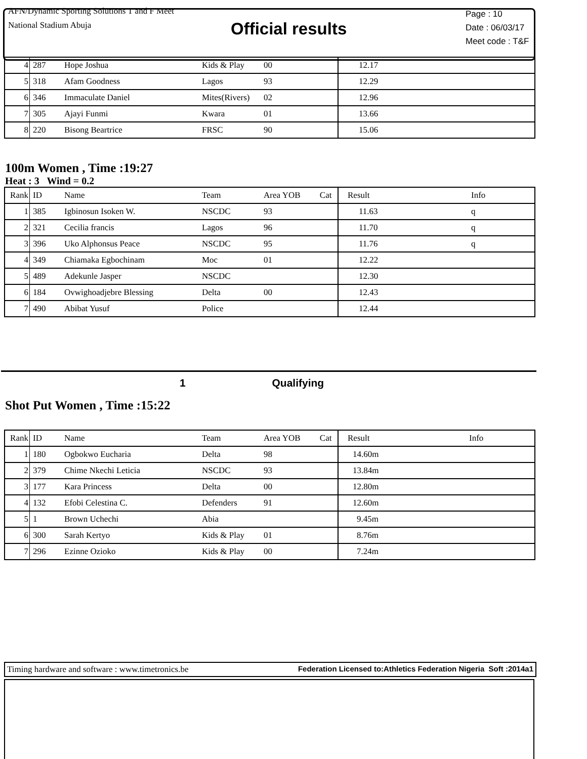AFN/Dynamic Sporting Solutions T and F Meet
National Stadium Abuja
Official results
Page : 10
Date : 06/03/17
Meet code : T&F
| 4 | 287 | Hope Joshua | Kids & Play | 00 | 12.17 | |
| 5 | 318 | Afam Goodness | Lagos | 93 | 12.29 | |
| 6 | 346 | Immaculate Daniel | Mites(Rivers) | 02 | 12.96 | |
| 7 | 305 | Ajayi Funmi | Kwara | 01 | 13.66 | |
| 8 | 220 | Bisong Beartrice | FRSC | 90 | 15.06 | |
100m Women , Time :19:27
Heat : 3 Wind = 0.2
| Rank | ID | Name | Team | Area YOB Cat | Result | Info |
| 1 | 385 | Igbinosun Isoken W. | NSCDC | 93 | 11.63 | q |
| 2 | 321 | Cecilia francis | Lagos | 96 | 11.70 | q |
| 3 | 396 | Uko Alphonsus Peace | NSCDC | 95 | 11.76 | q |
| 4 | 349 | Chiamaka Egbochinam | Moc | 01 | 12.22 | |
| 5 | 489 | Adekunle Jasper | NSCDC | | 12.30 | |
| 6 | 184 | Ovwighoadjebre Blessing | Delta | 00 | 12.43 | |
| 7 | 490 | Abibat Yusuf | Police | | 12.44 | |
1 Qualifying
Shot Put Women , Time :15:22
| Rank | ID | Name | Team | Area YOB Cat | Result | Info |
| 1 | 180 | Ogbokwo Eucharia | Delta | 98 | 14.60m | |
| 2 | 379 | Chime Nkechi Leticia | NSCDC | 93 | 13.84m | |
| 3 | 177 | Kara Princess | Delta | 00 | 12.80m | |
| 4 | 132 | Efobi Celestina C. | Defenders | 91 | 12.60m | |
| 5 | 1 | Brown Uchechi | Abia | | 9.45m | |
| 6 | 300 | Sarah Kertyo | Kids & Play | 01 | 8.76m | |
| 7 | 296 | Ezinne Ozioko | Kids & Play | 00 | 7.24m | |
Timing hardware and software : www.timetronics.be Federation Licensed to:Athletics Federation Nigeria Soft :2014a1